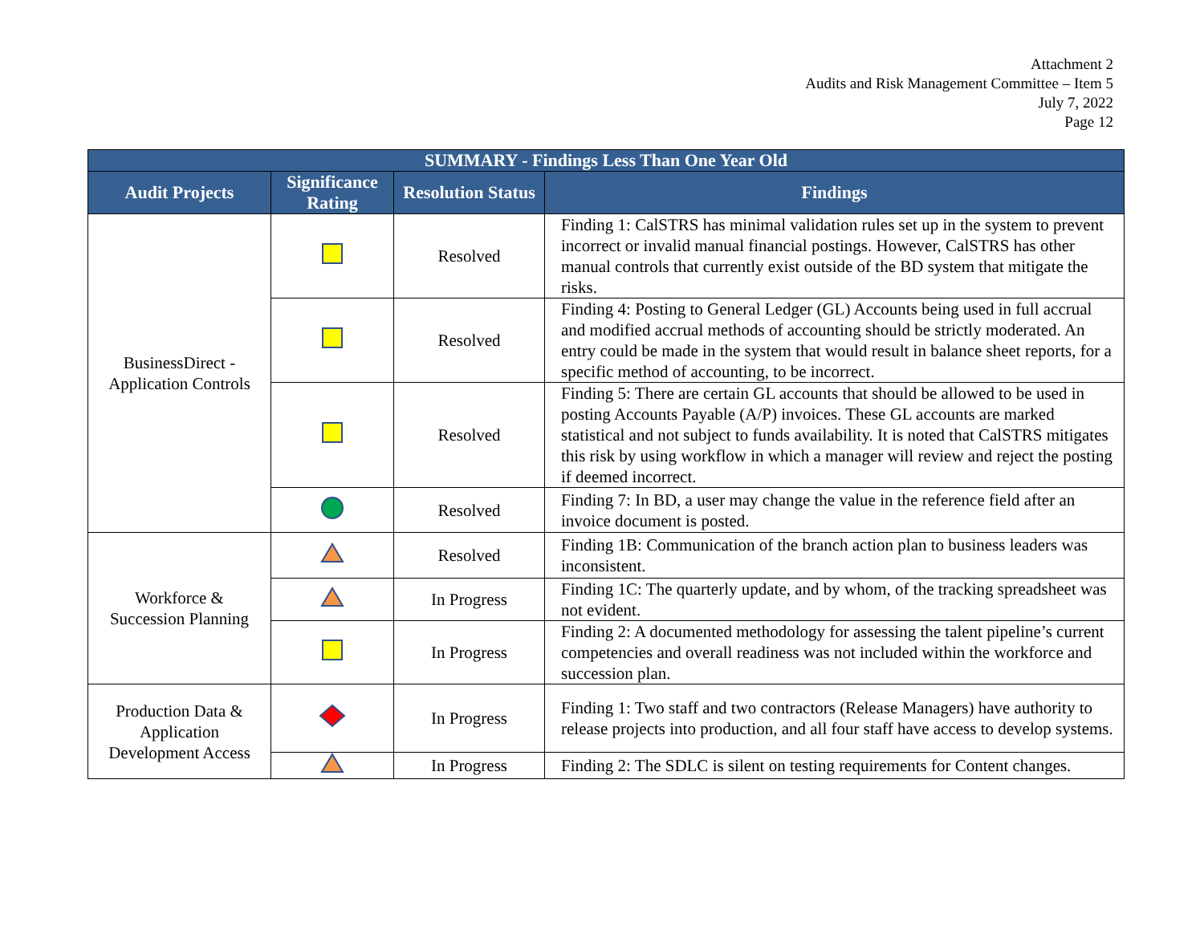Attachment 2
Audits and Risk Management Committee – Item 5
July 7, 2022
Page 12
| SUMMARY - Findings Less Than One Year Old | | | |
| --- | --- | --- | --- |
| Audit Projects | Significance Rating | Resolution Status | Findings |
| BusinessDirect - Application Controls | | Resolved | Finding 1: CalSTRS has minimal validation rules set up in the system to prevent incorrect or invalid manual financial postings. However, CalSTRS has other manual controls that currently exist outside of the BD system that mitigate the risks. |
| | | Resolved | Finding 4: Posting to General Ledger (GL) Accounts being used in full accrual and modified accrual methods of accounting should be strictly moderated. An entry could be made in the system that would result in balance sheet reports, for a specific method of accounting, to be incorrect. |
| | | Resolved | Finding 5: There are certain GL accounts that should be allowed to be used in posting Accounts Payable (A/P) invoices. These GL accounts are marked statistical and not subject to funds availability. It is noted that CalSTRS mitigates this risk by using workflow in which a manager will review and reject the posting if deemed incorrect. |
| | | Resolved | Finding 7: In BD, a user may change the value in the reference field after an invoice document is posted. |
| Workforce & Succession Planning | | Resolved | Finding 1B: Communication of the branch action plan to business leaders was inconsistent. |
| | | In Progress | Finding 1C: The quarterly update, and by whom, of the tracking spreadsheet was not evident. |
| | | In Progress | Finding 2: A documented methodology for assessing the talent pipeline’s current competencies and overall readiness was not included within the workforce and succession plan. |
| Production Data & Application Development Access | | In Progress | Finding 1: Two staff and two contractors (Release Managers) have authority to release projects into production, and all four staff have access to develop systems. |
| | | In Progress | Finding 2: The SDLC is silent on testing requirements for Content changes. |